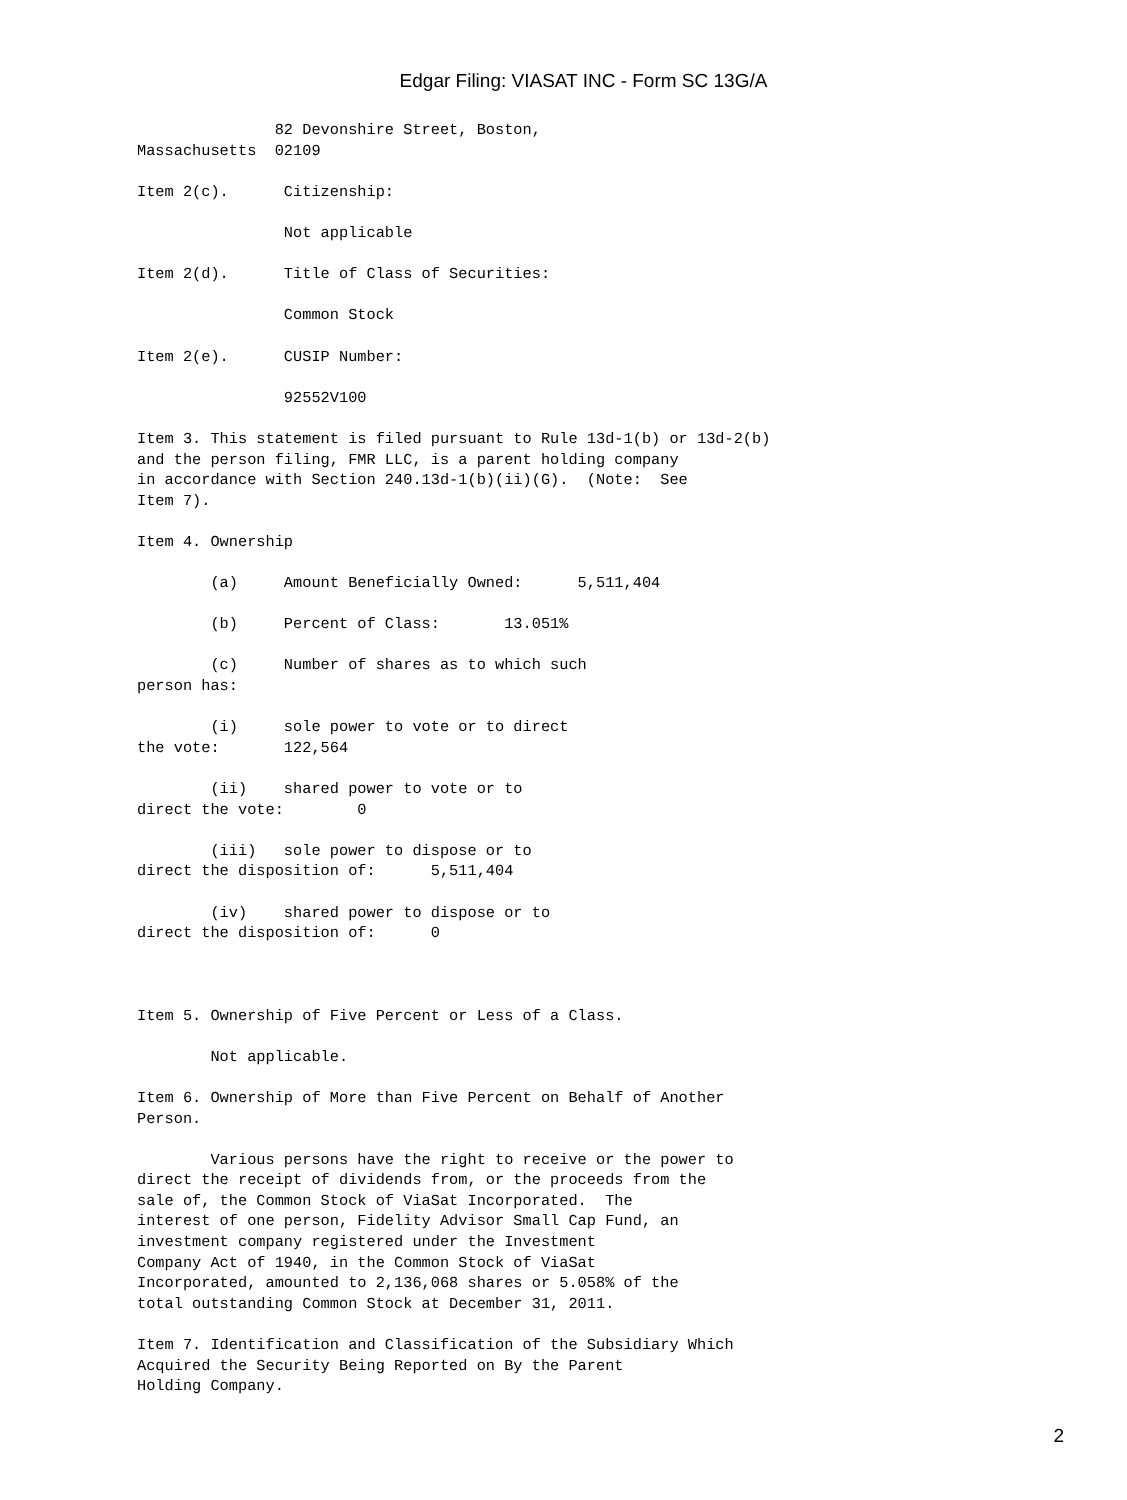Edgar Filing: VIASAT INC - Form SC 13G/A
               82 Devonshire Street, Boston,
Massachusetts  02109

Item 2(c).      Citizenship:

                Not applicable

Item 2(d).      Title of Class of Securities:

                Common Stock

Item 2(e).      CUSIP Number:

                92552V100

Item 3. This statement is filed pursuant to Rule 13d-1(b) or 13d-2(b)
and the person filing, FMR LLC, is a parent holding company
in accordance with Section 240.13d-1(b)(ii)(G).  (Note:  See
Item 7).

Item 4. Ownership

        (a)     Amount Beneficially Owned:      5,511,404

        (b)     Percent of Class:       13.051%

        (c)     Number of shares as to which such
person has:

        (i)     sole power to vote or to direct
the vote:       122,564

        (ii)    shared power to vote or to
direct the vote:        0

        (iii)   sole power to dispose or to
direct the disposition of:      5,511,404

        (iv)    shared power to dispose or to
direct the disposition of:      0



Item 5. Ownership of Five Percent or Less of a Class.

        Not applicable.

Item 6. Ownership of More than Five Percent on Behalf of Another
Person.

        Various persons have the right to receive or the power to
direct the receipt of dividends from, or the proceeds from the
sale of, the Common Stock of ViaSat Incorporated.  The
interest of one person, Fidelity Advisor Small Cap Fund, an
investment company registered under the Investment
Company Act of 1940, in the Common Stock of ViaSat
Incorporated, amounted to 2,136,068 shares or 5.058% of the
total outstanding Common Stock at December 31, 2011.

Item 7. Identification and Classification of the Subsidiary Which
Acquired the Security Being Reported on By the Parent
Holding Company.
2